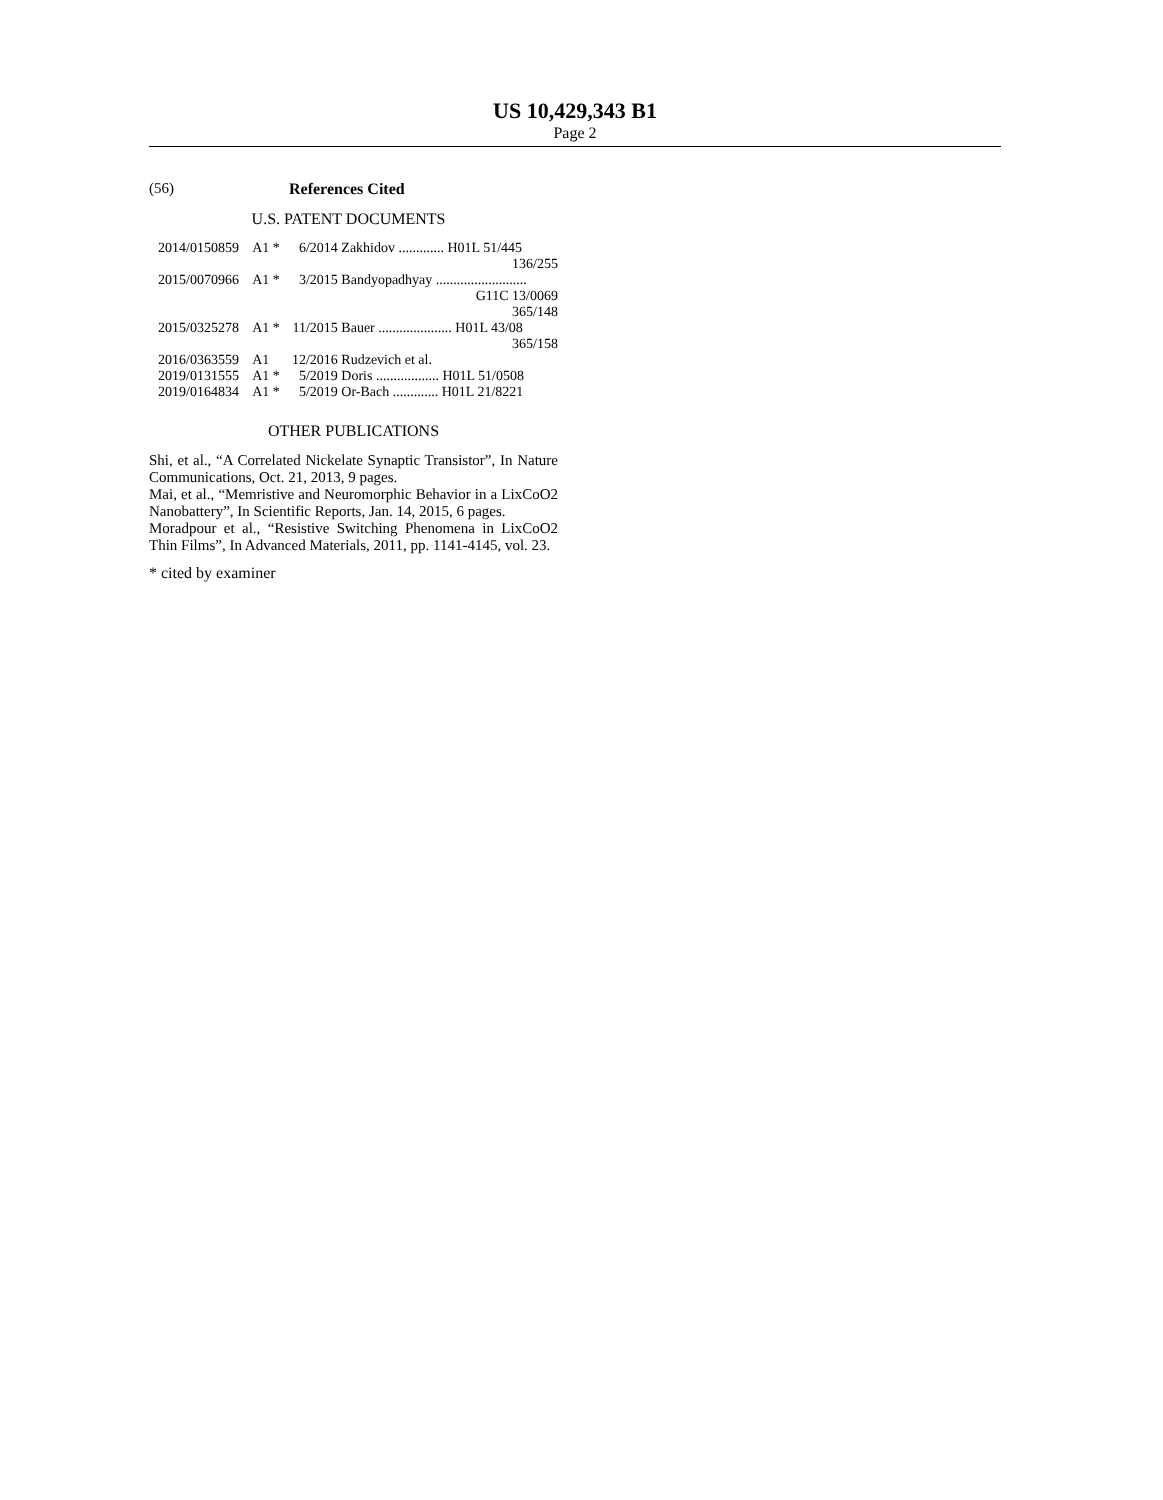US 10,429,343 B1
Page 2
(56) References Cited
U.S. PATENT DOCUMENTS
| 2014/0150859 | A1 * | 6/2014 | Zakhidov ............. H01L 51/445 |
| 136/255 | | | |
| 2015/0070966 | A1 * | 3/2015 | Bandyopadhyay .......................... |
| G11C 13/0069 | | | |
| 365/148 | | | |
| 2015/0325278 | A1 * | 11/2015 | Bauer ..................... H01L 43/08 |
| 365/158 | | | |
| 2016/0363559 | A1 | 12/2016 | Rudzevich et al. |
| 2019/0131555 | A1 * | 5/2019 | Doris .................. H01L 51/0508 |
| 2019/0164834 | A1 * | 5/2019 | Or-Bach ............. H01L 21/8221 |
OTHER PUBLICATIONS
Shi, et al., “A Correlated Nickelate Synaptic Transistor”, In Nature Communications, Oct. 21, 2013, 9 pages.
Mai, et al., “Memristive and Neuromorphic Behavior in a LixCoO2 Nanobattery”, In Scientific Reports, Jan. 14, 2015, 6 pages.
Moradpour et al., “Resistive Switching Phenomena in LixCoO2 Thin Films”, In Advanced Materials, 2011, pp. 1141-4145, vol. 23.
* cited by examiner